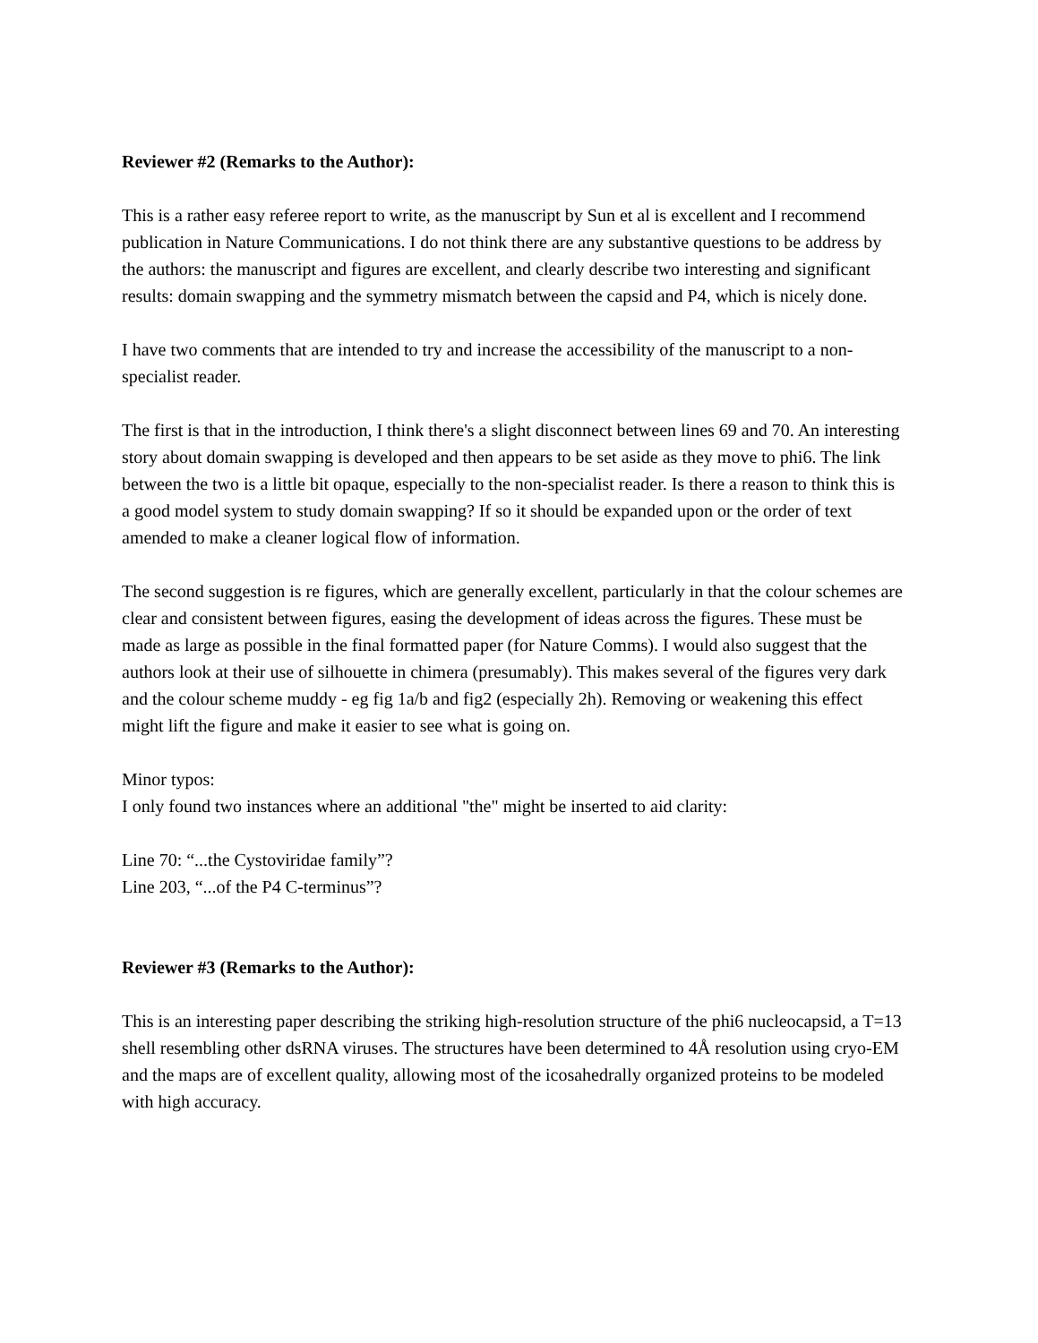Reviewer #2 (Remarks to the Author):
This is a rather easy referee report to write, as the manuscript by Sun et al is excellent and I recommend publication in Nature Communications. I do not think there are any substantive questions to be address by the authors: the manuscript and figures are excellent, and clearly describe two interesting and significant results: domain swapping and the symmetry mismatch between the capsid and P4, which is nicely done.
I have two comments that are intended to try and increase the accessibility of the manuscript to a non-specialist reader.
The first is that in the introduction, I think there's a slight disconnect between lines 69 and 70. An interesting story about domain swapping is developed and then appears to be set aside as they move to phi6. The link between the two is a little bit opaque, especially to the non-specialist reader. Is there a reason to think this is a good model system to study domain swapping? If so it should be expanded upon or the order of text amended to make a cleaner logical flow of information.
The second suggestion is re figures, which are generally excellent, particularly in that the colour schemes are clear and consistent between figures, easing the development of ideas across the figures. These must be made as large as possible in the final formatted paper (for Nature Comms). I would also suggest that the authors look at their use of silhouette in chimera (presumably). This makes several of the figures very dark and the colour scheme muddy - eg fig 1a/b and fig2 (especially 2h). Removing or weakening this effect might lift the figure and make it easier to see what is going on.
Minor typos:
I only found two instances where an additional "the" might be inserted to aid clarity:
Line 70: “...the Cystoviridae family”?
Line 203, “...of the P4 C-terminus”?
Reviewer #3 (Remarks to the Author):
This is an interesting paper describing the striking high-resolution structure of the phi6 nucleocapsid, a T=13 shell resembling other dsRNA viruses. The structures have been determined to 4Å resolution using cryo-EM and the maps are of excellent quality, allowing most of the icosahedrally organized proteins to be modeled with high accuracy.